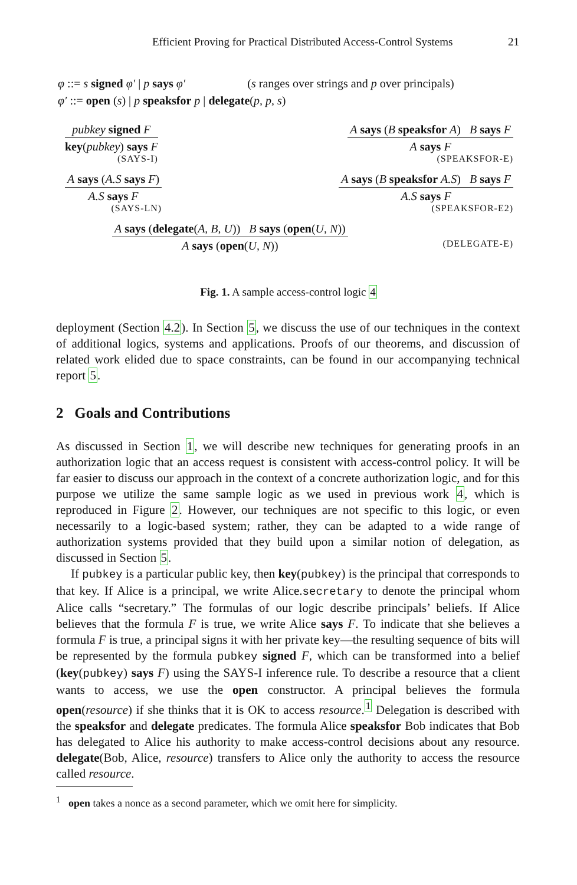Efficient Proving for Practical Distributed Access-Control Systems 21
φ ::= s signed φ′ | p says φ′ (s ranges over strings and p over principals)
φ′ ::= open (s) | p speaksfor p | delegate(p, p, s)
pubkey signed F
key(pubkey) says F
(SAYS-I)
A says (B speaksfor A) B says F
A says F
(SPEAKSFOR-E)
A says (A.S says F)
A.S says F
(SAYS-LN)
A says (B speaksfor A.S) B says F
A.S says F
(SPEAKSFOR-E2)
A says (delegate(A, B, U)) B says (open(U, N))
A says (open(U, N))
(DELEGATE-E)
Fig. 1. A sample access-control logic 4
deployment (Section 4.2). In Section 5, we discuss the use of our techniques in the context of additional logics, systems and applications. Proofs of our theorems, and discussion of related work elided due to space constraints, can be found in our accompanying technical report 5.
2 Goals and Contributions
As discussed in Section 1, we will describe new techniques for generating proofs in an authorization logic that an access request is consistent with access-control policy. It will be far easier to discuss our approach in the context of a concrete authorization logic, and for this purpose we utilize the same sample logic as we used in previous work 4, which is reproduced in Figure 2. However, our techniques are not specific to this logic, or even necessarily to a logic-based system; rather, they can be adapted to a wide range of authorization systems provided that they build upon a similar notion of delegation, as discussed in Section 5.
If pubkey is a particular public key, then key(pubkey) is the principal that corresponds to that key. If Alice is a principal, we write Alice.secretary to denote the principal whom Alice calls “secretary.” The formulas of our logic describe principals’ beliefs. If Alice believes that the formula F is true, we write Alice says F. To indicate that she believes a formula F is true, a principal signs it with her private key—the resulting sequence of bits will be represented by the formula pubkey signed F, which can be transformed into a belief (key(pubkey) says F) using the SAYS-I inference rule. To describe a resource that a client wants to access, we use the open constructor. A principal believes the formula open(resource) if she thinks that it is OK to access resource.<sup>1</sup> Delegation is described with the speaksfor and delegate predicates. The formula Alice speaksfor Bob indicates that Bob has delegated to Alice his authority to make access-control decisions about any resource. delegate(Bob, Alice, resource) transfers to Alice only the authority to access the resource called resource.
<sup>1</sup> open takes a nonce as a second parameter, which we omit here for simplicity.